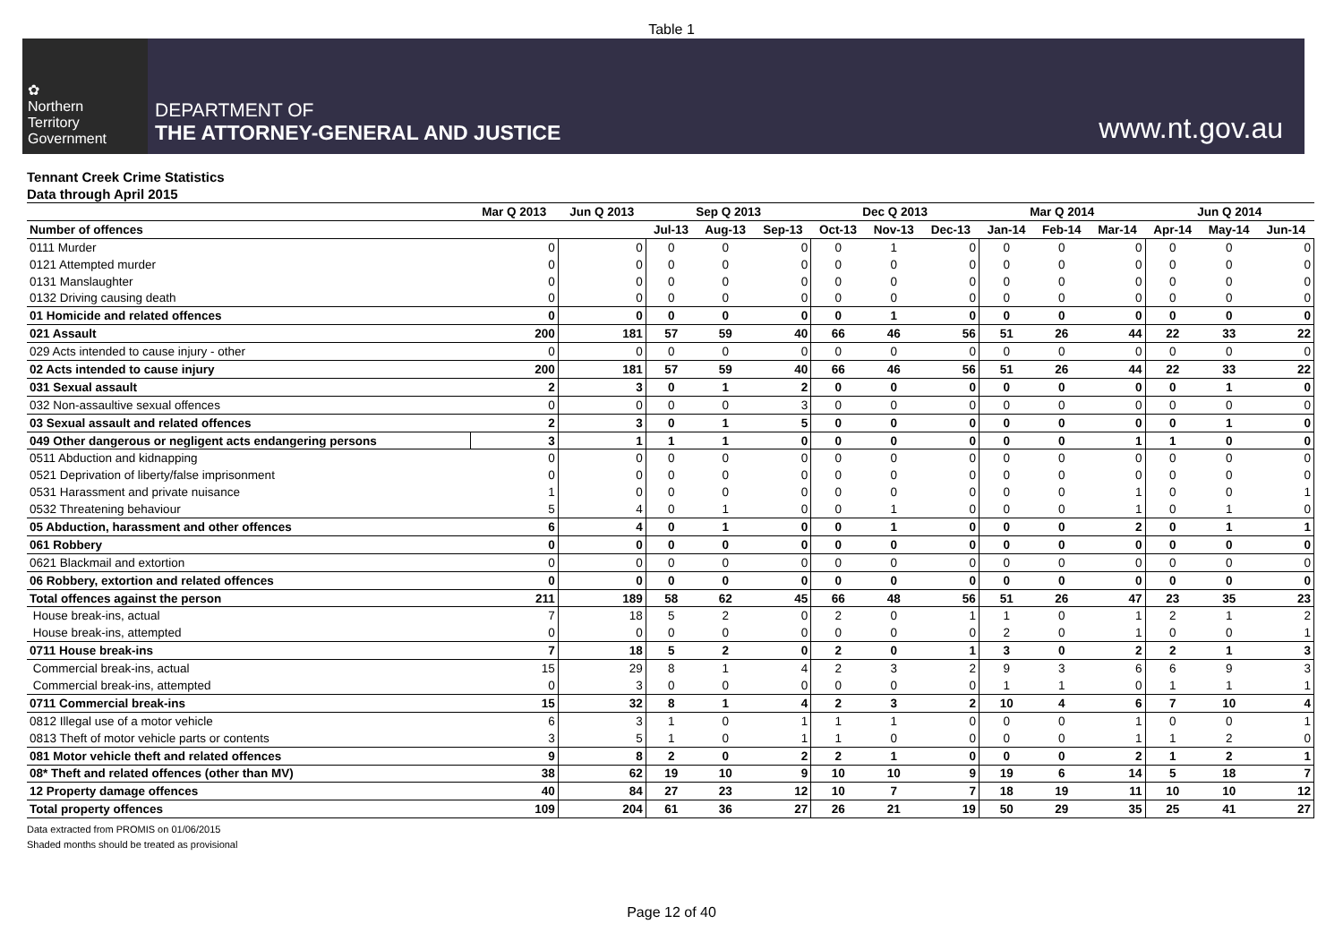Table 1
✿
Northern
Territory
Government
DEPARTMENT OF
THE ATTORNEY-GENERAL AND JUSTICE
www.nt.gov.au
Tennant Creek Crime Statistics
Data through April 2015
| | Mar Q 2013 | Jun Q 2013 | Sep Q 2013 | | | Dec Q 2013 | | | Mar Q 2014 | | | Jun Q 2014 | | |
| --- | --- | --- | --- | --- | --- | --- | --- | --- | --- | --- | --- | --- | --- | --- |
| Number of offences | | | Jul-13 | Aug-13 | Sep-13 | Oct-13 | Nov-13 | Dec-13 | Jan-14 | Feb-14 | Mar-14 | Apr-14 | May-14 | Jun-14 |
| 0111 Murder | 0 | 0 | 0 | 0 | 0 | 0 | 1 | 0 | 0 | 0 | 0 | 0 | 0 | 0 |
| 0121 Attempted murder | 0 | 0 | 0 | 0 | 0 | 0 | 0 | 0 | 0 | 0 | 0 | 0 | 0 | 0 |
| 0131 Manslaughter | 0 | 0 | 0 | 0 | 0 | 0 | 0 | 0 | 0 | 0 | 0 | 0 | 0 | 0 |
| 0132 Driving causing death | 0 | 0 | 0 | 0 | 0 | 0 | 0 | 0 | 0 | 0 | 0 | 0 | 0 | 0 |
| 01 Homicide and related offences | 0 | 0 | 0 | 0 | 0 | 0 | 1 | 0 | 0 | 0 | 0 | 0 | 0 | 0 |
| 021 Assault | 200 | 181 | 57 | 59 | 40 | 66 | 46 | 56 | 51 | 26 | 44 | 22 | 33 | 22 |
| 029 Acts intended to cause injury - other | 0 | 0 | 0 | 0 | 0 | 0 | 0 | 0 | 0 | 0 | 0 | 0 | 0 | 0 |
| 02 Acts intended to cause injury | 200 | 181 | 57 | 59 | 40 | 66 | 46 | 56 | 51 | 26 | 44 | 22 | 33 | 22 |
| 031 Sexual assault | 2 | 3 | 0 | 1 | 2 | 0 | 0 | 0 | 0 | 0 | 0 | 0 | 1 | 0 |
| 032 Non-assaultive sexual offences | 0 | 0 | 0 | 0 | 3 | 0 | 0 | 0 | 0 | 0 | 0 | 0 | 0 | 0 |
| 03 Sexual assault and related offences | 2 | 3 | 0 | 1 | 5 | 0 | 0 | 0 | 0 | 0 | 0 | 0 | 1 | 0 |
| 049 Other dangerous or negligent acts endangering persons | 3 | 1 | 1 | 1 | 0 | 0 | 0 | 0 | 0 | 0 | 1 | 1 | 0 | 0 |
| 0511 Abduction and kidnapping | 0 | 0 | 0 | 0 | 0 | 0 | 0 | 0 | 0 | 0 | 0 | 0 | 0 | 0 |
| 0521 Deprivation of liberty/false imprisonment | 0 | 0 | 0 | 0 | 0 | 0 | 0 | 0 | 0 | 0 | 0 | 0 | 0 | 0 |
| 0531 Harassment and private nuisance | 1 | 0 | 0 | 0 | 0 | 0 | 0 | 0 | 0 | 0 | 1 | 0 | 0 | 1 |
| 0532 Threatening behaviour | 5 | 4 | 0 | 1 | 0 | 0 | 1 | 0 | 0 | 0 | 1 | 0 | 1 | 0 |
| 05 Abduction, harassment and other offences | 6 | 4 | 0 | 1 | 0 | 0 | 1 | 0 | 0 | 0 | 2 | 0 | 1 | 1 |
| 061 Robbery | 0 | 0 | 0 | 0 | 0 | 0 | 0 | 0 | 0 | 0 | 0 | 0 | 0 | 0 |
| 0621 Blackmail and extortion | 0 | 0 | 0 | 0 | 0 | 0 | 0 | 0 | 0 | 0 | 0 | 0 | 0 | 0 |
| 06 Robbery, extortion and related offences | 0 | 0 | 0 | 0 | 0 | 0 | 0 | 0 | 0 | 0 | 0 | 0 | 0 | 0 |
| Total offences against the person | 211 | 189 | 58 | 62 | 45 | 66 | 48 | 56 | 51 | 26 | 47 | 23 | 35 | 23 |
| House break-ins, actual | 7 | 18 | 5 | 2 | 0 | 2 | 0 | 1 | 1 | 0 | 1 | 2 | 1 | 2 |
| House break-ins, attempted | 0 | 0 | 0 | 0 | 0 | 0 | 0 | 0 | 2 | 0 | 1 | 0 | 0 | 1 |
| 0711 House break-ins | 7 | 18 | 5 | 2 | 0 | 2 | 0 | 1 | 3 | 0 | 2 | 2 | 1 | 3 |
| Commercial break-ins, actual | 15 | 29 | 8 | 1 | 4 | 2 | 3 | 2 | 9 | 3 | 6 | 6 | 9 | 3 |
| Commercial break-ins, attempted | 0 | 3 | 0 | 0 | 0 | 0 | 0 | 0 | 1 | 1 | 0 | 1 | 1 | 1 |
| 0711 Commercial break-ins | 15 | 32 | 8 | 1 | 4 | 2 | 3 | 2 | 10 | 4 | 6 | 7 | 10 | 4 |
| 0812 Illegal use of a motor vehicle | 6 | 3 | 1 | 0 | 1 | 1 | 1 | 0 | 0 | 0 | 1 | 0 | 0 | 1 |
| 0813 Theft of motor vehicle parts or contents | 3 | 5 | 1 | 0 | 1 | 1 | 0 | 0 | 0 | 0 | 1 | 1 | 2 | 0 |
| 081 Motor vehicle theft and related offences | 9 | 8 | 2 | 0 | 2 | 2 | 1 | 0 | 0 | 0 | 2 | 1 | 2 | 1 |
| 08* Theft and related offences (other than MV) | 38 | 62 | 19 | 10 | 9 | 10 | 10 | 9 | 19 | 6 | 14 | 5 | 18 | 7 |
| 12 Property damage offences | 40 | 84 | 27 | 23 | 12 | 10 | 7 | 7 | 18 | 19 | 11 | 10 | 10 | 12 |
| Total property offences | 109 | 204 | 61 | 36 | 27 | 26 | 21 | 19 | 50 | 29 | 35 | 25 | 41 | 27 |
Data extracted from PROMIS on 01/06/2015
Shaded months should be treated as provisional
Page 12 of 40